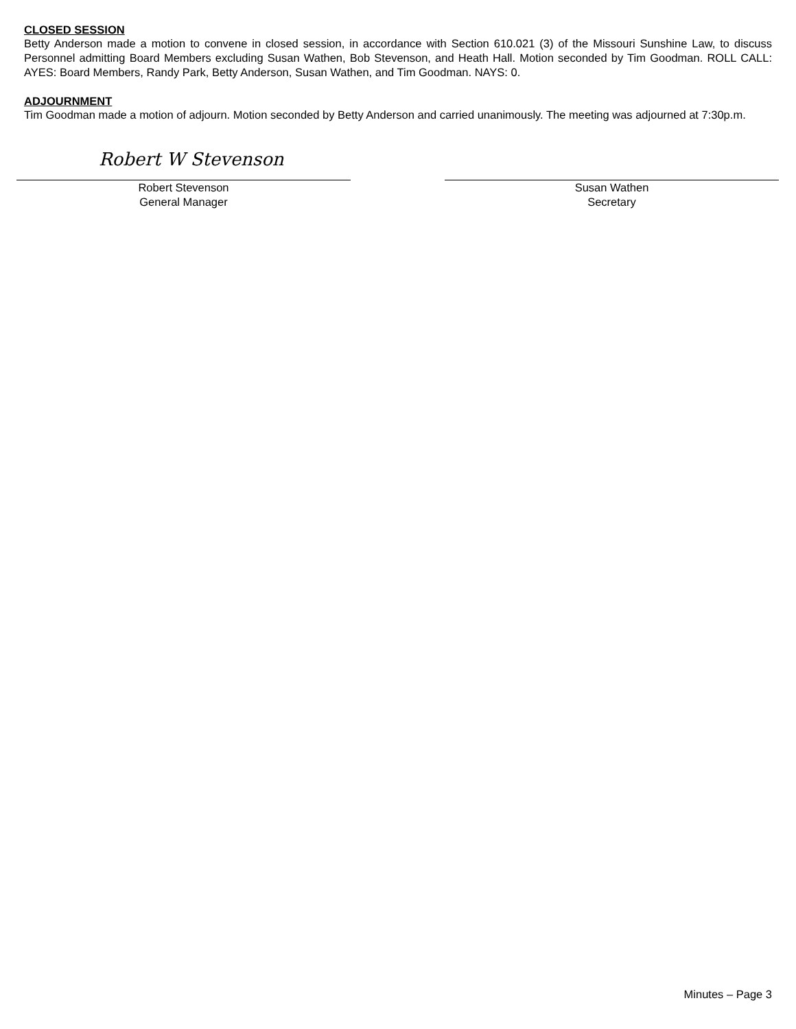CLOSED SESSION
Betty Anderson made a motion to convene in closed session, in accordance with Section 610.021 (3) of the Missouri Sunshine Law, to discuss Personnel admitting Board Members excluding Susan Wathen, Bob Stevenson, and Heath Hall. Motion seconded by Tim Goodman. ROLL CALL: AYES: Board Members, Randy Park, Betty Anderson, Susan Wathen, and Tim Goodman. NAYS: 0.
ADJOURNMENT
Tim Goodman made a motion of adjourn. Motion seconded by Betty Anderson and carried unanimously. The meeting was adjourned at 7:30p.m.
Robert W Stevenson
Robert Stevenson
General Manager
Susan Wathen
Secretary
Minutes – Page 3